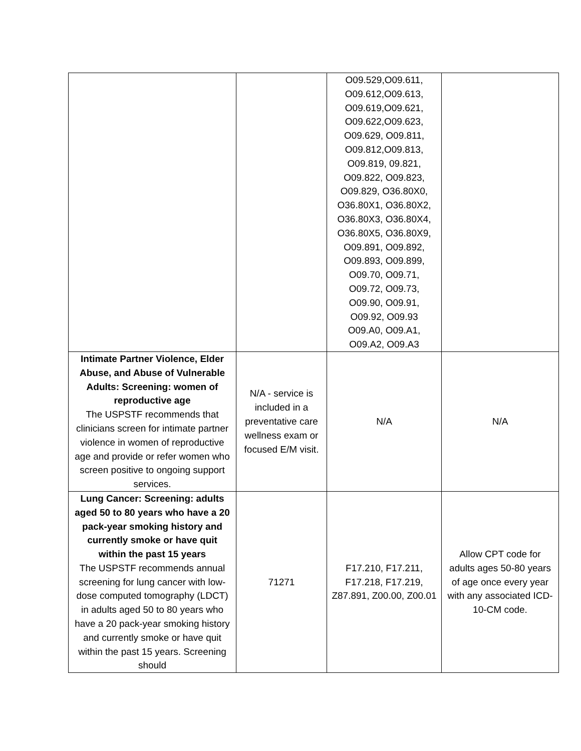| | | O09.529,O09.611, O09.612,O09.613, O09.619,O09.621, O09.622,O09.623, O09.629, O09.811, O09.812,O09.813, O09.819, 09.821, O09.822, O09.823, O09.829, O36.80X0, O36.80X1, O36.80X2, O36.80X3, O36.80X4, O36.80X5, O36.80X9, O09.891, O09.892, O09.893, O09.899, O09.70, O09.71, O09.72, O09.73, O09.90, O09.91, O09.92, O09.93 O09.A0, O09.A1, O09.A2, O09.A3 | |
| Intimate Partner Violence, Elder Abuse, and Abuse of Vulnerable Adults: Screening: women of reproductive age The USPSTF recommends that clinicians screen for intimate partner violence in women of reproductive age and provide or refer women who screen positive to ongoing support services. | N/A - service is included in a preventative care wellness exam or focused E/M visit. | N/A | N/A |
| Lung Cancer: Screening: adults aged 50 to 80 years who have a 20 pack-year smoking history and currently smoke or have quit within the past 15 years The USPSTF recommends annual screening for lung cancer with low-dose computed tomography (LDCT) in adults aged 50 to 80 years who have a 20 pack-year smoking history and currently smoke or have quit within the past 15 years. Screening should | 71271 | F17.210, F17.211, F17.218, F17.219, Z87.891, Z00.00, Z00.01 | Allow CPT code for adults ages 50-80 years of age once every year with any associated ICD-10-CM code. |